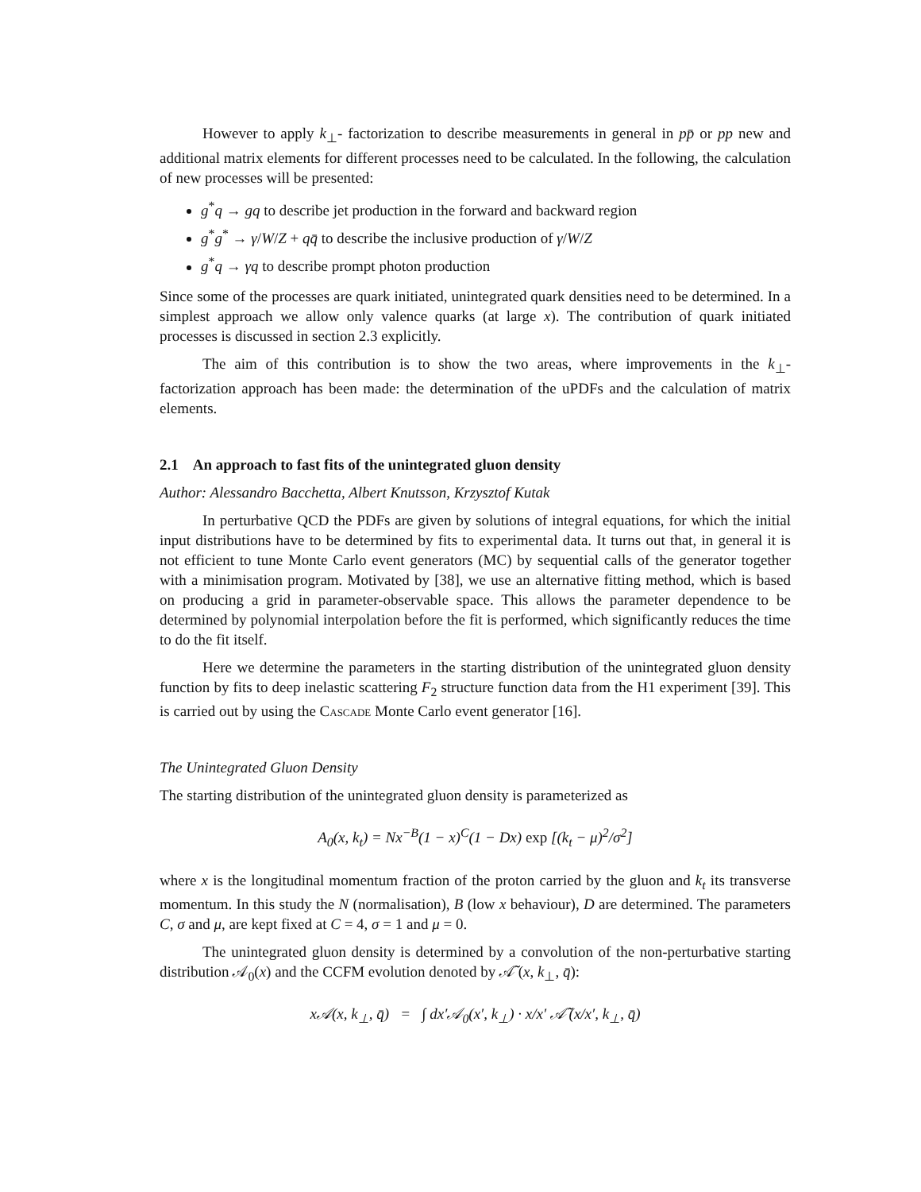However to apply k<sub>⊥</sub>- factorization to describe measurements in general in pp̄ or pp new and additional matrix elements for different processes need to be calculated. In the following, the calculation of new processes will be presented:
g<sup>*</sup>q → gq to describe jet production in the forward and backward region
g<sup>*</sup>g<sup>*</sup> → γ/W/Z + qq̄ to describe the inclusive production of γ/W/Z
g<sup>*</sup>q → γq to describe prompt photon production
Since some of the processes are quark initiated, unintegrated quark densities need to be determined. In a simplest approach we allow only valence quarks (at large x). The contribution of quark initiated processes is discussed in section 2.3 explicitly.
The aim of this contribution is to show the two areas, where improvements in the k<sub>⊥</sub>-factorization approach has been made: the determination of the uPDFs and the calculation of matrix elements.
2.1 An approach to fast fits of the unintegrated gluon density
Author: Alessandro Bacchetta, Albert Knutsson, Krzysztof Kutak
In perturbative QCD the PDFs are given by solutions of integral equations, for which the initial input distributions have to be determined by fits to experimental data. It turns out that, in general it is not efficient to tune Monte Carlo event generators (MC) by sequential calls of the generator together with a minimisation program. Motivated by [38], we use an alternative fitting method, which is based on producing a grid in parameter-observable space. This allows the parameter dependence to be determined by polynomial interpolation before the fit is performed, which significantly reduces the time to do the fit itself.
Here we determine the parameters in the starting distribution of the unintegrated gluon density function by fits to deep inelastic scattering F<sub>2</sub> structure function data from the H1 experiment [39]. This is carried out by using the Cascade Monte Carlo event generator [16].
The Unintegrated Gluon Density
The starting distribution of the unintegrated gluon density is parameterized as
A<sub>0</sub>(x, k<sub>t</sub>) = Nx<sup>−B</sup>(1 − x)<sup>C</sup>(1 − Dx) exp [(k<sub>t</sub> − μ)<sup>2</sup>/σ<sup>2</sup>]
where x is the longitudinal momentum fraction of the proton carried by the gluon and k<sub>t</sub> its transverse momentum. In this study the N (normalisation), B (low x behaviour), D are determined. The parameters C, σ and μ, are kept fixed at C = 4, σ = 1 and μ = 0.
The unintegrated gluon density is determined by a convolution of the non-perturbative starting distribution 𝒜<sub>0</sub>(x) and the CCFM evolution denoted by 𝒜̃ (x, k<sub>⊥</sub>, q̄):
x𝒜(x, k<sub>⊥</sub>, q̄) = ∫ dx′𝒜<sub>0</sub>(x′, k<sub>⊥</sub>) · x/x′ 𝒜̃ (x/x′, k<sub>⊥</sub>, q̄)